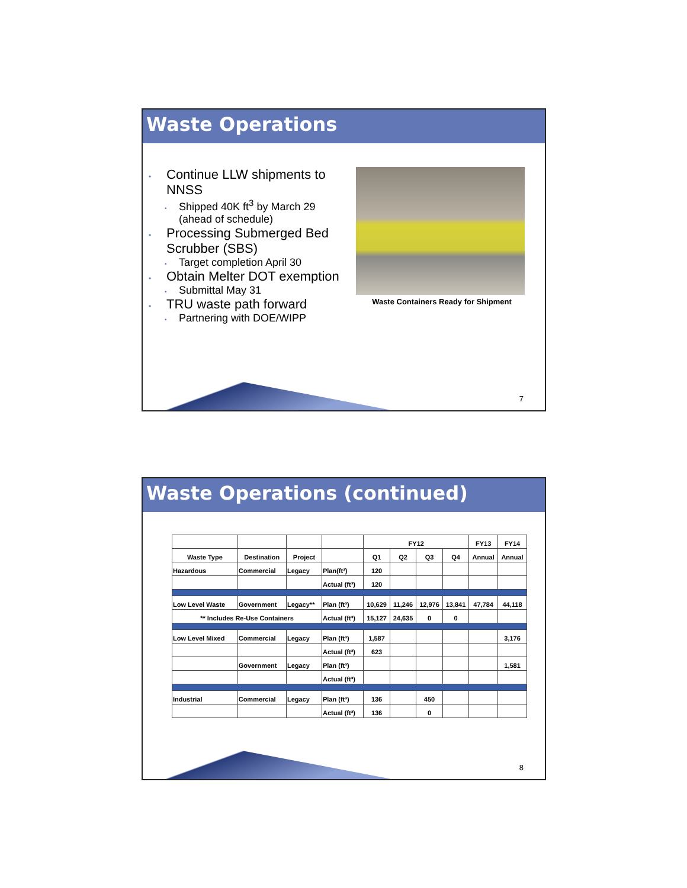Waste Operations
• Continue LLW shipments to NNSS
• Shipped 40K ft<sup>3</sup> by March 29 (ahead of schedule)
• Processing Submerged Bed Scrubber (SBS)
• Target completion April 30
• Obtain Melter DOT exemption
• Submittal May 31
• TRU waste path forward
• Partnering with DOE/WIPP
Waste Containers Ready for Shipment
7
Waste Operations (continued)
| | | | | FY12 | | | | FY13 | FY14 |
| Waste Type | Destination | Project | | Q1 | Q2 | Q3 | Q4 | Annual | Annual |
| Hazardous | Commercial | Legacy | Plan(ft³) | 120 | | | | | |
| | | | Actual (ft³) | 120 | | | | | |
| Low Level Waste | Government | Legacy** | Plan (ft³) | 10,629 | 11,246 | 12,976 | 13,841 | 47,784 | 44,118 |
| ** Includes Re-Use Containers | | | Actual (ft³) | 15,127 | 24,635 | 0 | 0 | | |
| Low Level Mixed | Commercial | Legacy | Plan (ft³) | 1,587 | | | | | 3,176 |
| | | | Actual (ft³) | 623 | | | | | |
| | Government | Legacy | Plan (ft³) | | | | | | 1,581 |
| | | | Actual (ft³) | | | | | | |
| Industrial | Commercial | Legacy | Plan (ft³) | 136 | | 450 | | | |
| | | | Actual (ft³) | 136 | | 0 | | | |
8